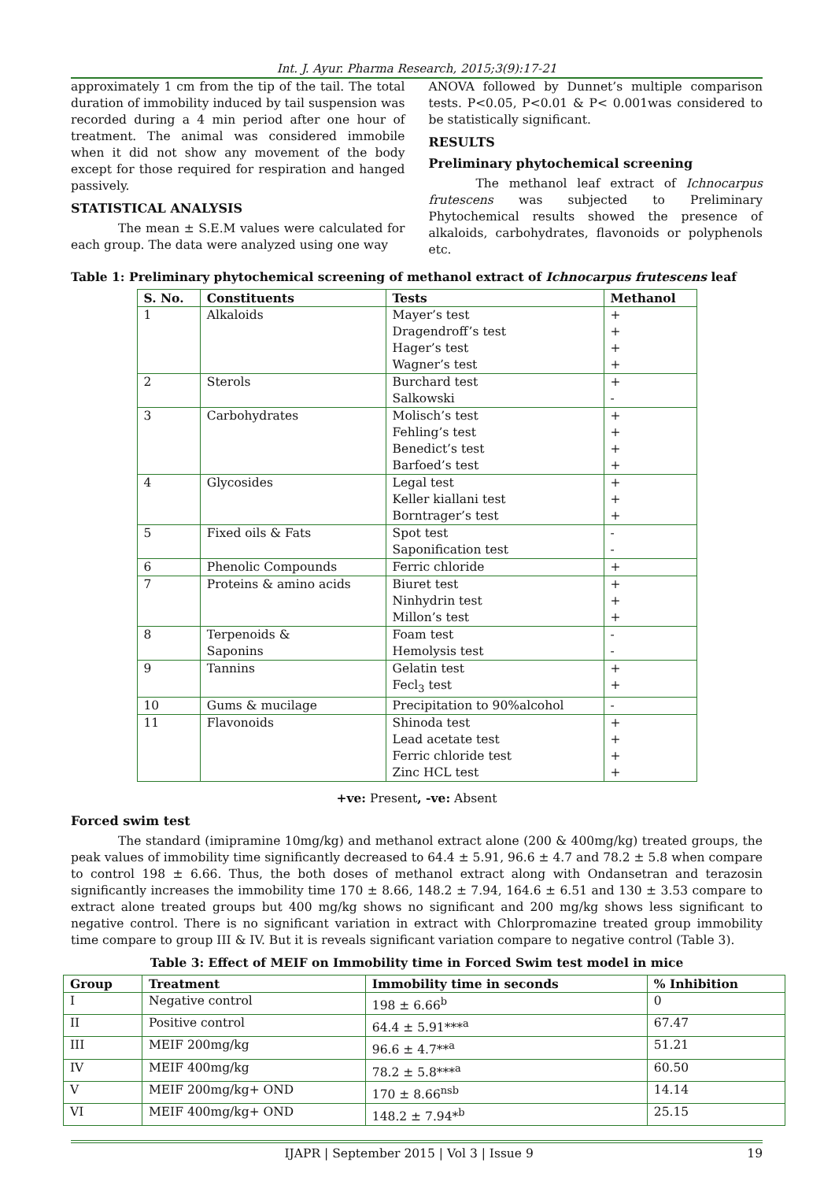Int. J. Ayur. Pharma Research, 2015;3(9):17-21
approximately 1 cm from the tip of the tail. The total duration of immobility induced by tail suspension was recorded during a 4 min period after one hour of treatment. The animal was considered immobile when it did not show any movement of the body except for those required for respiration and hanged passively.
STATISTICAL ANALYSIS
The mean ± S.E.M values were calculated for each group. The data were analyzed using one way
ANOVA followed by Dunnet’s multiple comparison tests. P<0.05, P<0.01 & P< 0.001was considered to be statistically significant.
RESULTS
Preliminary phytochemical screening
The methanol leaf extract of Ichnocarpus frutescens was subjected to Preliminary Phytochemical results showed the presence of alkaloids, carbohydrates, flavonoids or polyphenols etc.
Table 1: Preliminary phytochemical screening of methanol extract of Ichnocarpus frutescens leaf
| S. No. | Constituents | Tests | Methanol |
| --- | --- | --- | --- |
| 1 | Alkaloids | Mayer’s test Dragendroff’s test Hager’s test Wagner’s test | + + + + |
| 2 | Sterols | Burchard test Salkowski | + - |
| 3 | Carbohydrates | Molisch’s test Fehling’s test Benedict’s test Barfoed’s test | + + + + |
| 4 | Glycosides | Legal test Keller kiallani test Borntrager’s test | + + + |
| 5 | Fixed oils & Fats | Spot test Saponification test | - - |
| 6 | Phenolic Compounds | Ferric chloride | + |
| 7 | Proteins & amino acids | Biuret test Ninhydrin test Millon’s test | + + + |
| 8 | Terpenoids & Saponins | Foam test Hemolysis test | - - |
| 9 | Tannins | Gelatin test Fecl<sub>3</sub> test | + + |
| 10 | Gums & mucilage | Precipitation to 90%alcohol | - |
| 11 | Flavonoids | Shinoda test Lead acetate test Ferric chloride test Zinc HCL test | + + + + |
+ve: Present, -ve: Absent
Forced swim test
The standard (imipramine 10mg/kg) and methanol extract alone (200 & 400mg/kg) treated groups, the peak values of immobility time significantly decreased to 64.4 ± 5.91, 96.6 ± 4.7 and 78.2 ± 5.8 when compare to control 198 ± 6.66. Thus, the both doses of methanol extract along with Ondansetran and terazosin significantly increases the immobility time 170 ± 8.66, 148.2 ± 7.94, 164.6 ± 6.51 and 130 ± 3.53 compare to extract alone treated groups but 400 mg/kg shows no significant and 200 mg/kg shows less significant to negative control. There is no significant variation in extract with Chlorpromazine treated group immobility time compare to group III & IV. But it is reveals significant variation compare to negative control (Table 3).
Table 3: Effect of MEIF on Immobility time in Forced Swim test model in mice
| Group | Treatment | Immobility time in seconds | % Inhibition |
| --- | --- | --- | --- |
| I | Negative control | 198 ± 6.66<sup>b</sup> | 0 |
| II | Positive control | 64.4 ± 5.91***<sup>a</sup> | 67.47 |
| III | MEIF 200mg/kg | 96.6 ± 4.7**<sup>a</sup> | 51.21 |
| IV | MEIF 400mg/kg | 78.2 ± 5.8***<sup>a</sup> | 60.50 |
| V | MEIF 200mg/kg+ OND | 170 ± 8.66<sup>nsb</sup> | 14.14 |
| VI | MEIF 400mg/kg+ OND | 148.2 ± 7.94*<sup>b</sup> | 25.15 |
IJAPR | September 2015 | Vol 3 | Issue 9 19